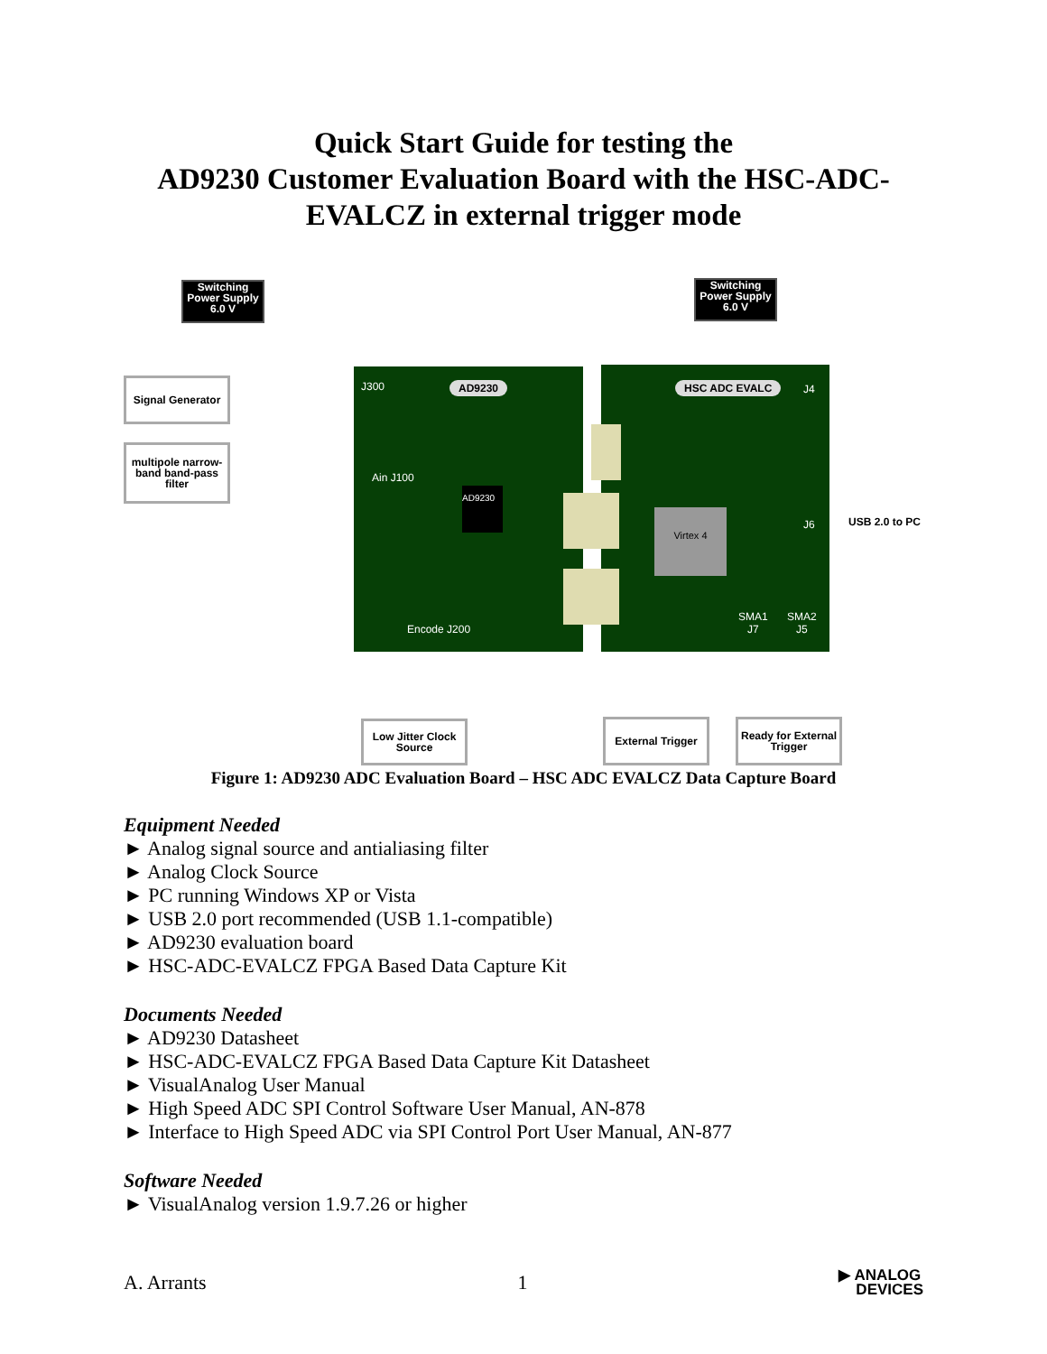Quick Start Guide for testing the
AD9230 Customer Evaluation Board with the HSC-ADC-
EVALCZ in external trigger mode
Switching Power Supply 6.0 V
Switching Power Supply 6.0 V
Signal Generator
multipole narrow-band band-pass filter
J300 AD9230 HSC ADC EVALC J4
Ain J100
AD9230
Virtex 4
J6 USB 2.0 to PC
Encode J200
SMA1
J7
SMA2
J5
Low Jitter Clock Source
External Trigger
Ready for External Trigger
Figure 1: AD9230 ADC Evaluation Board – HSC ADC EVALCZ Data Capture Board
Equipment Needed
► Analog signal source and antialiasing filter
► Analog Clock Source
► PC running Windows XP or Vista
► USB 2.0 port recommended (USB 1.1-compatible)
► AD9230 evaluation board
► HSC-ADC-EVALCZ FPGA Based Data Capture Kit
Documents Needed
► AD9230 Datasheet
► HSC-ADC-EVALCZ FPGA Based Data Capture Kit Datasheet
► VisualAnalog User Manual
► High Speed ADC SPI Control Software User Manual, AN-878
► Interface to High Speed ADC via SPI Control Port User Manual, AN-877
Software Needed
► VisualAnalog version 1.9.7.26 or higher
A. Arrants 1 ▶ ANALOG
DEVICES